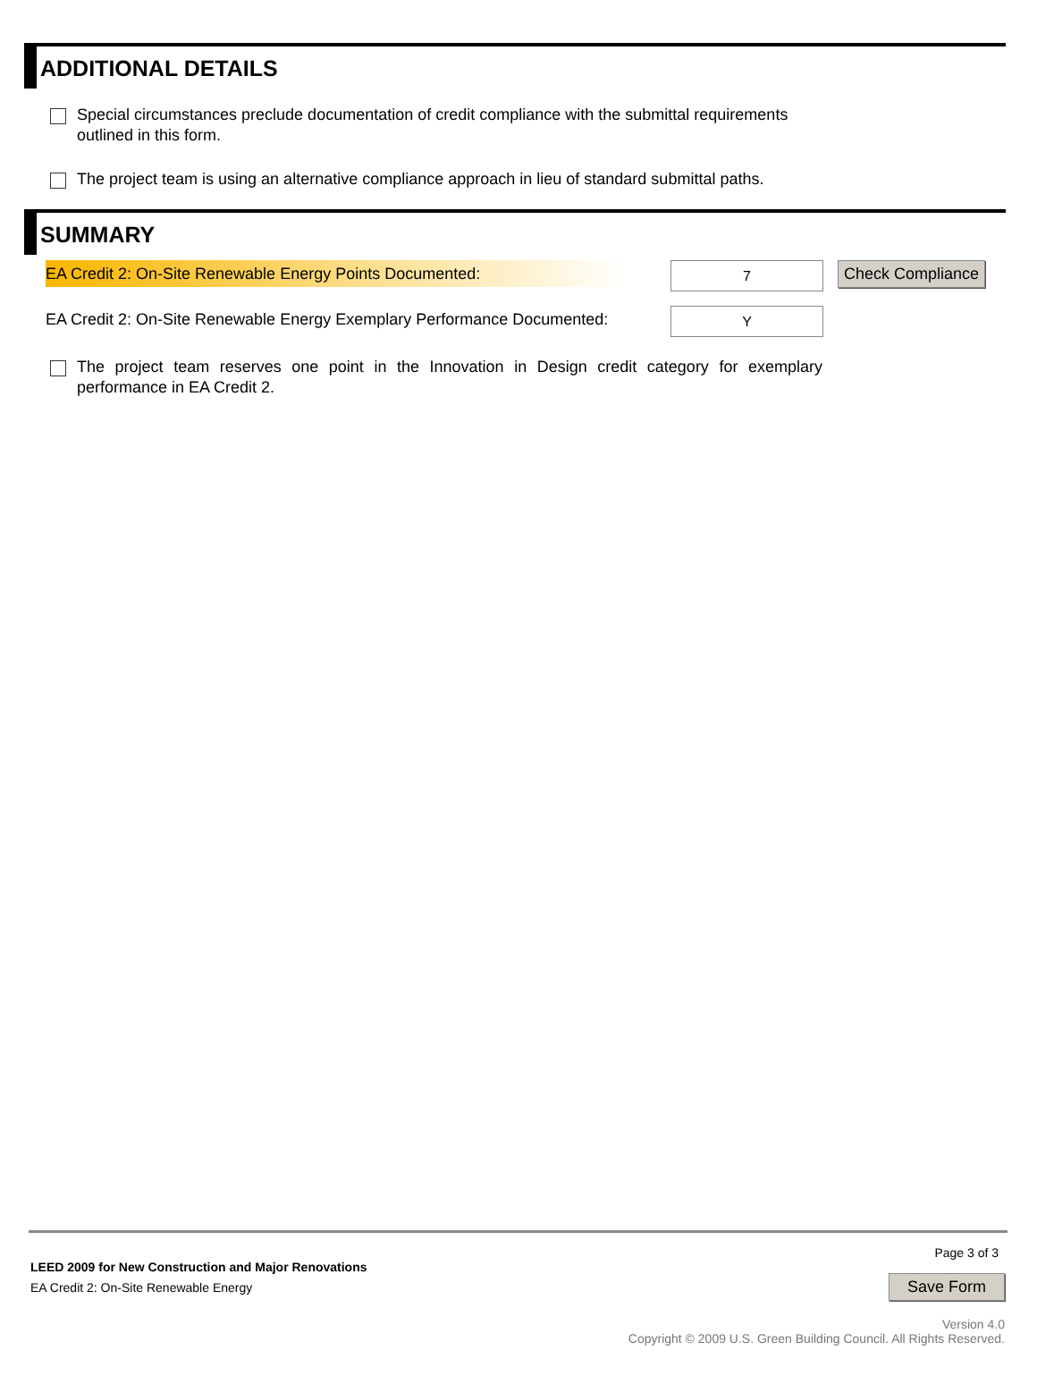ADDITIONAL DETAILS
Special circumstances preclude documentation of credit compliance with the submittal requirements outlined in this form.
The project team is using an alternative compliance approach in lieu of standard submittal paths.
SUMMARY
EA Credit 2: On-Site Renewable Energy Points Documented:
7
Check Compliance
EA Credit 2: On-Site Renewable Energy Exemplary Performance Documented:
Y
The project team reserves one point in the Innovation in Design credit category for exemplary performance in EA Credit 2.
Page 3 of 3
LEED 2009 for New Construction and Major Renovations
EA Credit 2: On-Site Renewable Energy
Save Form
Version 4.0
Copyright © 2009 U.S. Green Building Council. All Rights Reserved.